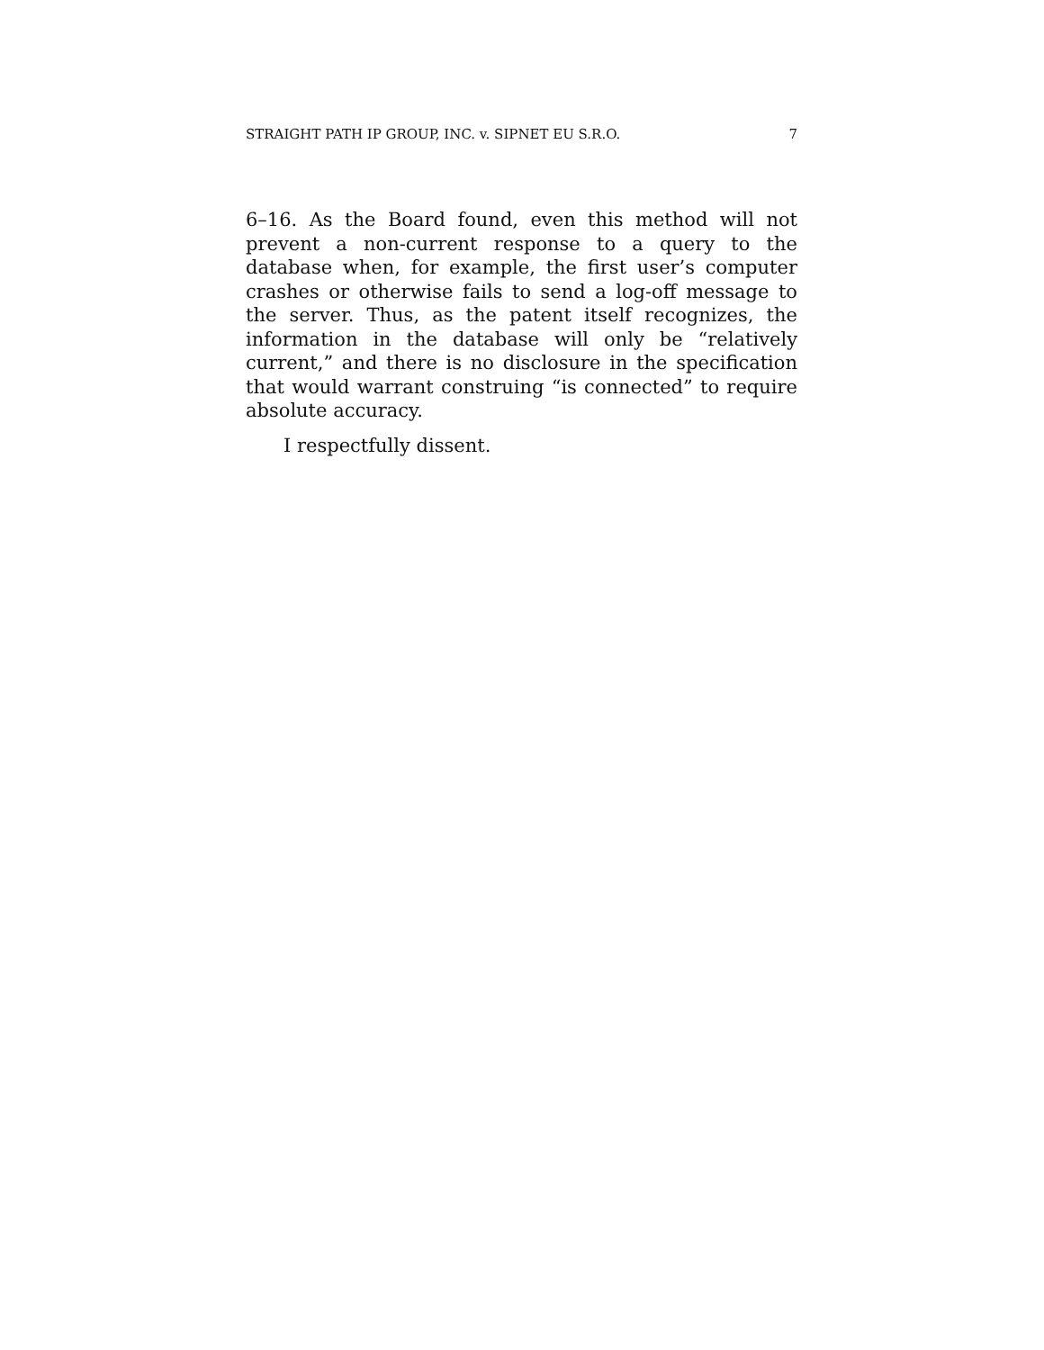STRAIGHT PATH IP GROUP, INC. v. SIPNET EU S.R.O. 7
6–16. As the Board found, even this method will not prevent a non-current response to a query to the database when, for example, the first user’s computer crashes or otherwise fails to send a log-off message to the server. Thus, as the patent itself recognizes, the information in the database will only be “relatively current,” and there is no disclosure in the specification that would warrant construing “is connected” to require absolute accuracy.
I respectfully dissent.